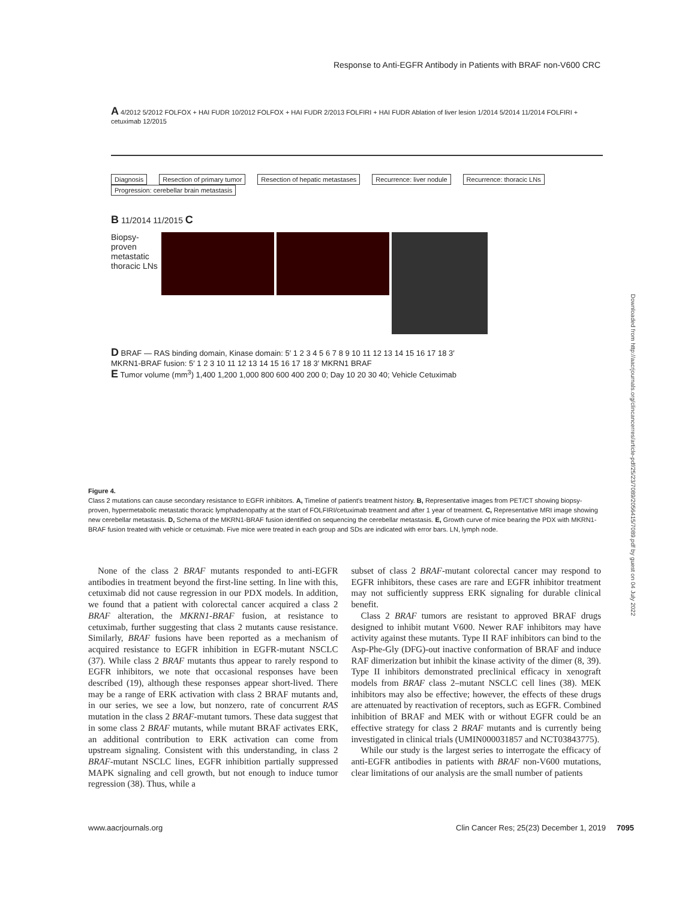Response to Anti-EGFR Antibody in Patients with BRAF non-V600 CRC
A 4/2012 5/2012 FOLFOX + HAI FUDR 10/2012 FOLFOX + HAI FUDR 2/2013 FOLFIRI + HAI FUDR Ablation of liver lesion 1/2014 5/2014 11/2014 FOLFIRI + cetuximab 12/2015
Diagnosis Resection of primary tumor Resection of hepatic metastases Recurrence: liver nodule Recurrence: thoracic LNs Progression: cerebellar brain metastasis
B 11/2014 11/2015 C
Biopsy-proven metastatic thoracic LNs
D BRAF — RAS binding domain, Kinase domain: 5′ 1 2 3 4 5 6 7 8 9 10 11 12 13 14 15 16 17 18 3′
MKRN1-BRAF fusion: 5′ 1 2 3 10 11 12 13 14 15 16 17 18 3′ MKRN1 BRAF
E Tumor volume (mm<sup>3</sup>) 1,400 1,200 1,000 800 600 400 200 0; Day 10 20 30 40; Vehicle Cetuximab
Figure 4.
Class 2 mutations can cause secondary resistance to EGFR inhibitors. A, Timeline of patient's treatment history. B, Representative images from PET/CT showing biopsy-proven, hypermetabolic metastatic thoracic lymphadenopathy at the start of FOLFIRI/cetuximab treatment and after 1 year of treatment. C, Representative MRI image showing new cerebellar metastasis. D, Schema of the MKRN1-BRAF fusion identified on sequencing the cerebellar metastasis. E, Growth curve of mice bearing the PDX with MKRN1-BRAF fusion treated with vehicle or cetuximab. Five mice were treated in each group and SDs are indicated with error bars. LN, lymph node.
None of the class 2 BRAF mutants responded to anti-EGFR antibodies in treatment beyond the first-line setting. In line with this, cetuximab did not cause regression in our PDX models. In addition, we found that a patient with colorectal cancer acquired a class 2 BRAF alteration, the MKRN1-BRAF fusion, at resistance to cetuximab, further suggesting that class 2 mutants cause resistance. Similarly, BRAF fusions have been reported as a mechanism of acquired resistance to EGFR inhibition in EGFR-mutant NSCLC (37). While class 2 BRAF mutants thus appear to rarely respond to EGFR inhibitors, we note that occasional responses have been described (19), although these responses appear short-lived. There may be a range of ERK activation with class 2 BRAF mutants and, in our series, we see a low, but nonzero, rate of concurrent RAS mutation in the class 2 BRAF-mutant tumors. These data suggest that in some class 2 BRAF mutants, while mutant BRAF activates ERK, an additional contribution to ERK activation can come from upstream signaling. Consistent with this understanding, in class 2 BRAF-mutant NSCLC lines, EGFR inhibition partially suppressed MAPK signaling and cell growth, but not enough to induce tumor regression (38). Thus, while a
subset of class 2 BRAF-mutant colorectal cancer may respond to EGFR inhibitors, these cases are rare and EGFR inhibitor treatment may not sufficiently suppress ERK signaling for durable clinical benefit.
Class 2 BRAF tumors are resistant to approved BRAF drugs designed to inhibit mutant V600. Newer RAF inhibitors may have activity against these mutants. Type II RAF inhibitors can bind to the Asp-Phe-Gly (DFG)-out inactive conformation of BRAF and induce RAF dimerization but inhibit the kinase activity of the dimer (8, 39). Type II inhibitors demonstrated preclinical efficacy in xenograft models from BRAF class 2–mutant NSCLC cell lines (38). MEK inhibitors may also be effective; however, the effects of these drugs are attenuated by reactivation of receptors, such as EGFR. Combined inhibition of BRAF and MEK with or without EGFR could be an effective strategy for class 2 BRAF mutants and is currently being investigated in clinical trials (UMIN000031857 and NCT03843775).
While our study is the largest series to interrogate the efficacy of anti-EGFR antibodies in patients with BRAF non-V600 mutations, clear limitations of our analysis are the small number of patients
www.aacrjournals.org Clin Cancer Res; 25(23) December 1, 2019 7095
Downloaded from http://aacrjournals.org/clincancerres/article-pdf/25/23/7089/2056415/7089.pdf by guest on 04 July 2022